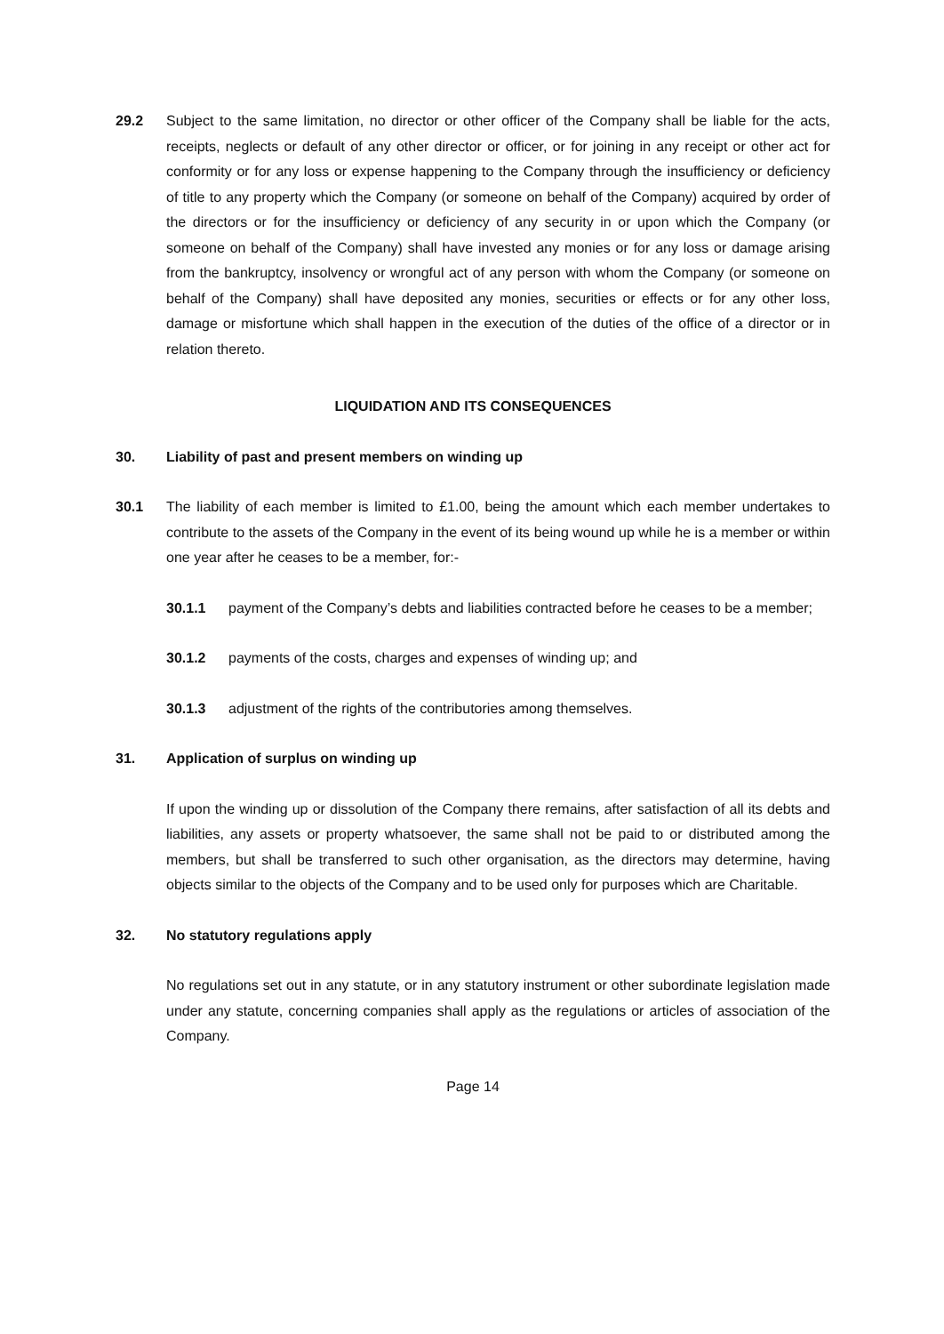29.2 Subject to the same limitation, no director or other officer of the Company shall be liable for the acts, receipts, neglects or default of any other director or officer, or for joining in any receipt or other act for conformity or for any loss or expense happening to the Company through the insufficiency or deficiency of title to any property which the Company (or someone on behalf of the Company) acquired by order of the directors or for the insufficiency or deficiency of any security in or upon which the Company (or someone on behalf of the Company) shall have invested any monies or for any loss or damage arising from the bankruptcy, insolvency or wrongful act of any person with whom the Company (or someone on behalf of the Company) shall have deposited any monies, securities or effects or for any other loss, damage or misfortune which shall happen in the execution of the duties of the office of a director or in relation thereto.
LIQUIDATION AND ITS CONSEQUENCES
30. Liability of past and present members on winding up
30.1 The liability of each member is limited to £1.00, being the amount which each member undertakes to contribute to the assets of the Company in the event of its being wound up while he is a member or within one year after he ceases to be a member, for:-
30.1.1 payment of the Company’s debts and liabilities contracted before he ceases to be a member;
30.1.2 payments of the costs, charges and expenses of winding up; and
30.1.3 adjustment of the rights of the contributories among themselves.
31. Application of surplus on winding up
If upon the winding up or dissolution of the Company there remains, after satisfaction of all its debts and liabilities, any assets or property whatsoever, the same shall not be paid to or distributed among the members, but shall be transferred to such other organisation, as the directors may determine, having objects similar to the objects of the Company and to be used only for purposes which are Charitable.
32. No statutory regulations apply
No regulations set out in any statute, or in any statutory instrument or other subordinate legislation made under any statute, concerning companies shall apply as the regulations or articles of association of the Company.
Page 14